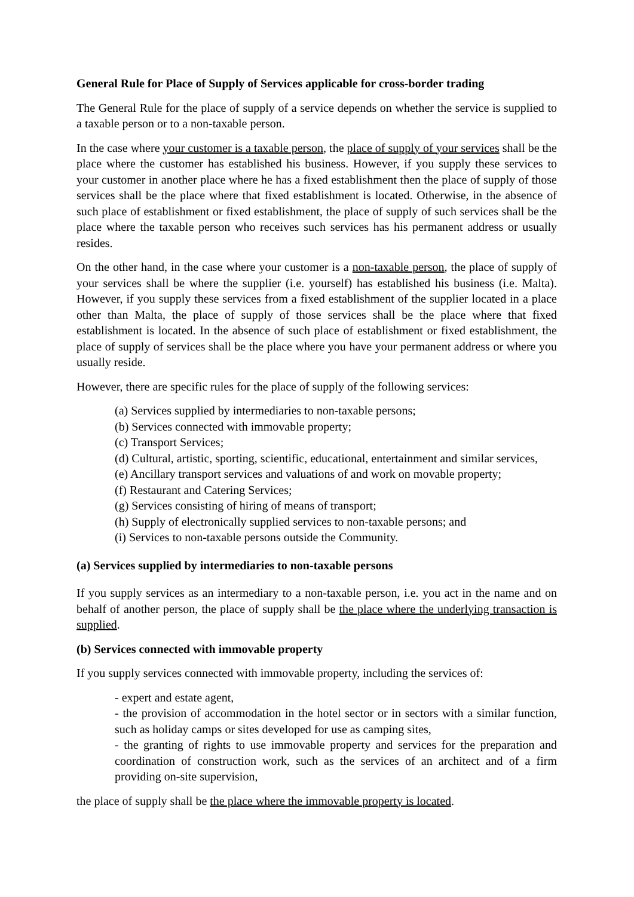General Rule for Place of Supply of Services applicable for cross-border trading
The General Rule for the place of supply of a service depends on whether the service is supplied to a taxable person or to a non-taxable person.
In the case where your customer is a taxable person, the place of supply of your services shall be the place where the customer has established his business. However, if you supply these services to your customer in another place where he has a fixed establishment then the place of supply of those services shall be the place where that fixed establishment is located. Otherwise, in the absence of such place of establishment or fixed establishment, the place of supply of such services shall be the place where the taxable person who receives such services has his permanent address or usually resides.
On the other hand, in the case where your customer is a non-taxable person, the place of supply of your services shall be where the supplier (i.e. yourself) has established his business (i.e. Malta). However, if you supply these services from a fixed establishment of the supplier located in a place other than Malta, the place of supply of those services shall be the place where that fixed establishment is located. In the absence of such place of establishment or fixed establishment, the place of supply of services shall be the place where you have your permanent address or where you usually reside.
However, there are specific rules for the place of supply of the following services:
(a) Services supplied by intermediaries to non-taxable persons;
(b) Services connected with immovable property;
(c) Transport Services;
(d) Cultural, artistic, sporting, scientific, educational, entertainment and similar services,
(e) Ancillary transport services and valuations of and work on movable property;
(f) Restaurant and Catering Services;
(g) Services consisting of hiring of means of transport;
(h) Supply of electronically supplied services to non-taxable persons; and
(i) Services to non-taxable persons outside the Community.
(a) Services supplied by intermediaries to non-taxable persons
If you supply services as an intermediary to a non-taxable person, i.e. you act in the name and on behalf of another person, the place of supply shall be the place where the underlying transaction is supplied.
(b) Services connected with immovable property
If you supply services connected with immovable property, including the services of:
- expert and estate agent,
- the provision of accommodation in the hotel sector or in sectors with a similar function, such as holiday camps or sites developed for use as camping sites,
- the granting of rights to use immovable property and services for the preparation and coordination of construction work, such as the services of an architect and of a firm providing on-site supervision,
the place of supply shall be the place where the immovable property is located.